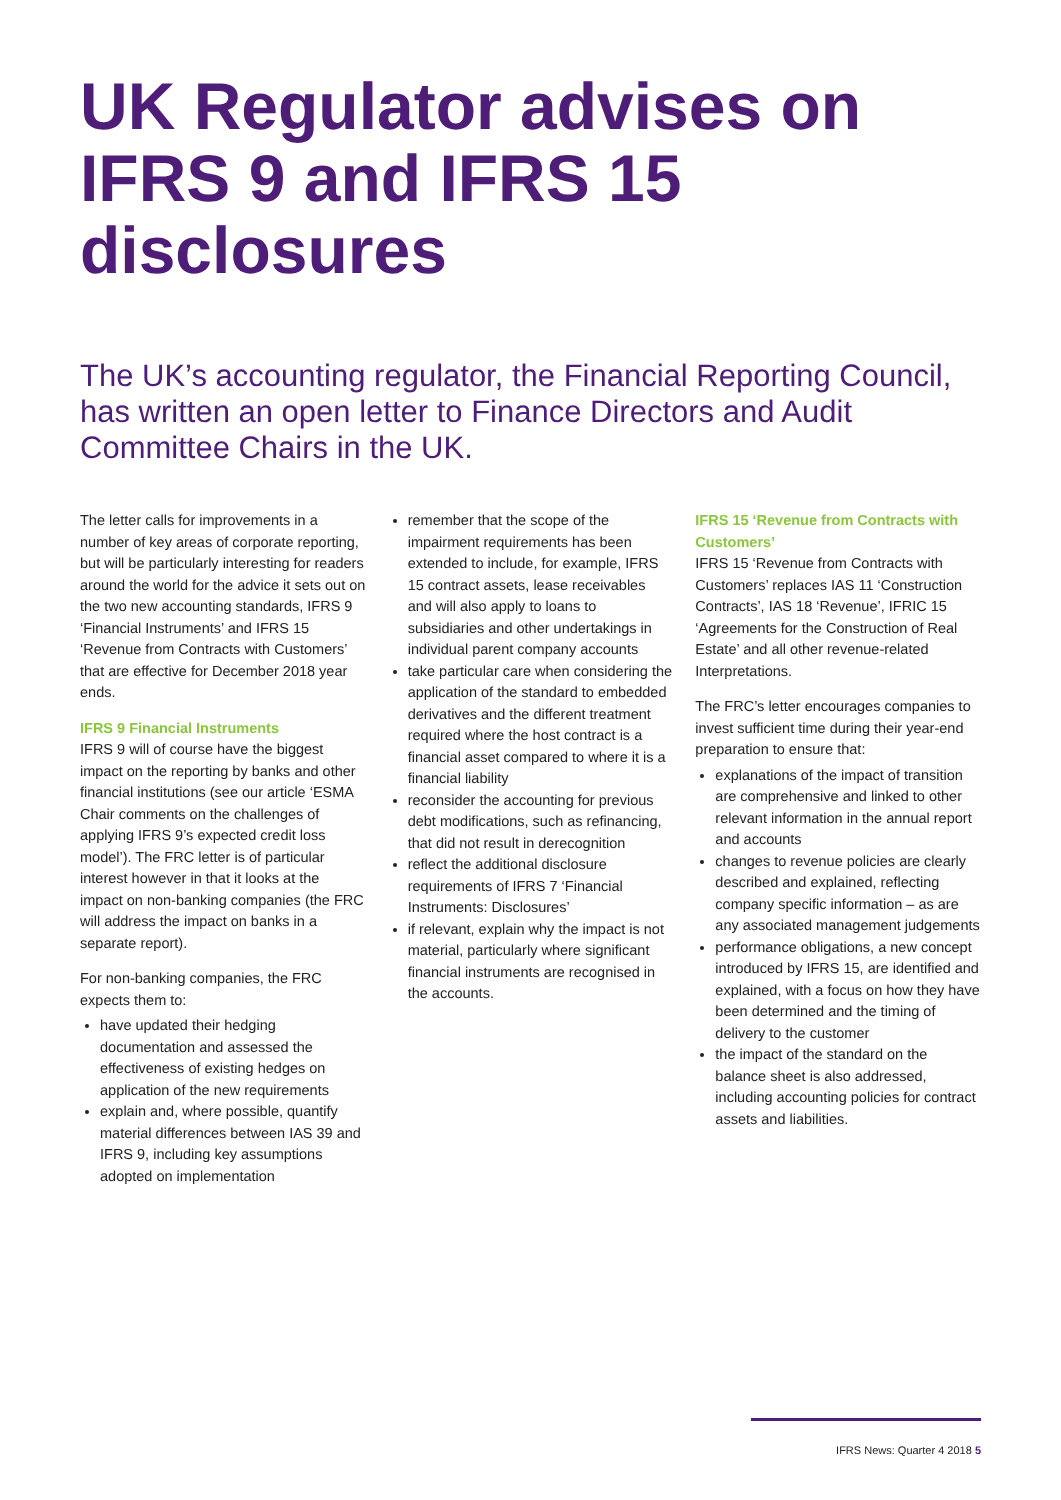UK Regulator advises on IFRS 9 and IFRS 15 disclosures
The UK’s accounting regulator, the Financial Reporting Council, has written an open letter to Finance Directors and Audit Committee Chairs in the UK.
The letter calls for improvements in a number of key areas of corporate reporting, but will be particularly interesting for readers around the world for the advice it sets out on the two new accounting standards, IFRS 9 ‘Financial Instruments’ and IFRS 15 ‘Revenue from Contracts with Customers’ that are effective for December 2018 year ends.
IFRS 9 Financial Instruments
IFRS 9 will of course have the biggest impact on the reporting by banks and other financial institutions (see our article ‘ESMA Chair comments on the challenges of applying IFRS 9’s expected credit loss model’). The FRC letter is of particular interest however in that it looks at the impact on non-banking companies (the FRC will address the impact on banks in a separate report).
For non-banking companies, the FRC expects them to:
have updated their hedging documentation and assessed the effectiveness of existing hedges on application of the new requirements
explain and, where possible, quantify material differences between IAS 39 and IFRS 9, including key assumptions adopted on implementation
remember that the scope of the impairment requirements has been extended to include, for example, IFRS 15 contract assets, lease receivables and will also apply to loans to subsidiaries and other undertakings in individual parent company accounts
take particular care when considering the application of the standard to embedded derivatives and the different treatment required where the host contract is a financial asset compared to where it is a financial liability
reconsider the accounting for previous debt modifications, such as refinancing, that did not result in derecognition
reflect the additional disclosure requirements of IFRS 7 ‘Financial Instruments: Disclosures’
if relevant, explain why the impact is not material, particularly where significant financial instruments are recognised in the accounts.
IFRS 15 ‘Revenue from Contracts with Customers’
IFRS 15 ‘Revenue from Contracts with Customers’ replaces IAS 11 ‘Construction Contracts’, IAS 18 ‘Revenue’, IFRIC 15 ‘Agreements for the Construction of Real Estate’ and all other revenue-related Interpretations.
The FRC’s letter encourages companies to invest sufficient time during their year-end preparation to ensure that:
explanations of the impact of transition are comprehensive and linked to other relevant information in the annual report and accounts
changes to revenue policies are clearly described and explained, reflecting company specific information – as are any associated management judgements
performance obligations, a new concept introduced by IFRS 15, are identified and explained, with a focus on how they have been determined and the timing of delivery to the customer
the impact of the standard on the balance sheet is also addressed, including accounting policies for contract assets and liabilities.
IFRS News: Quarter 4 2018 5